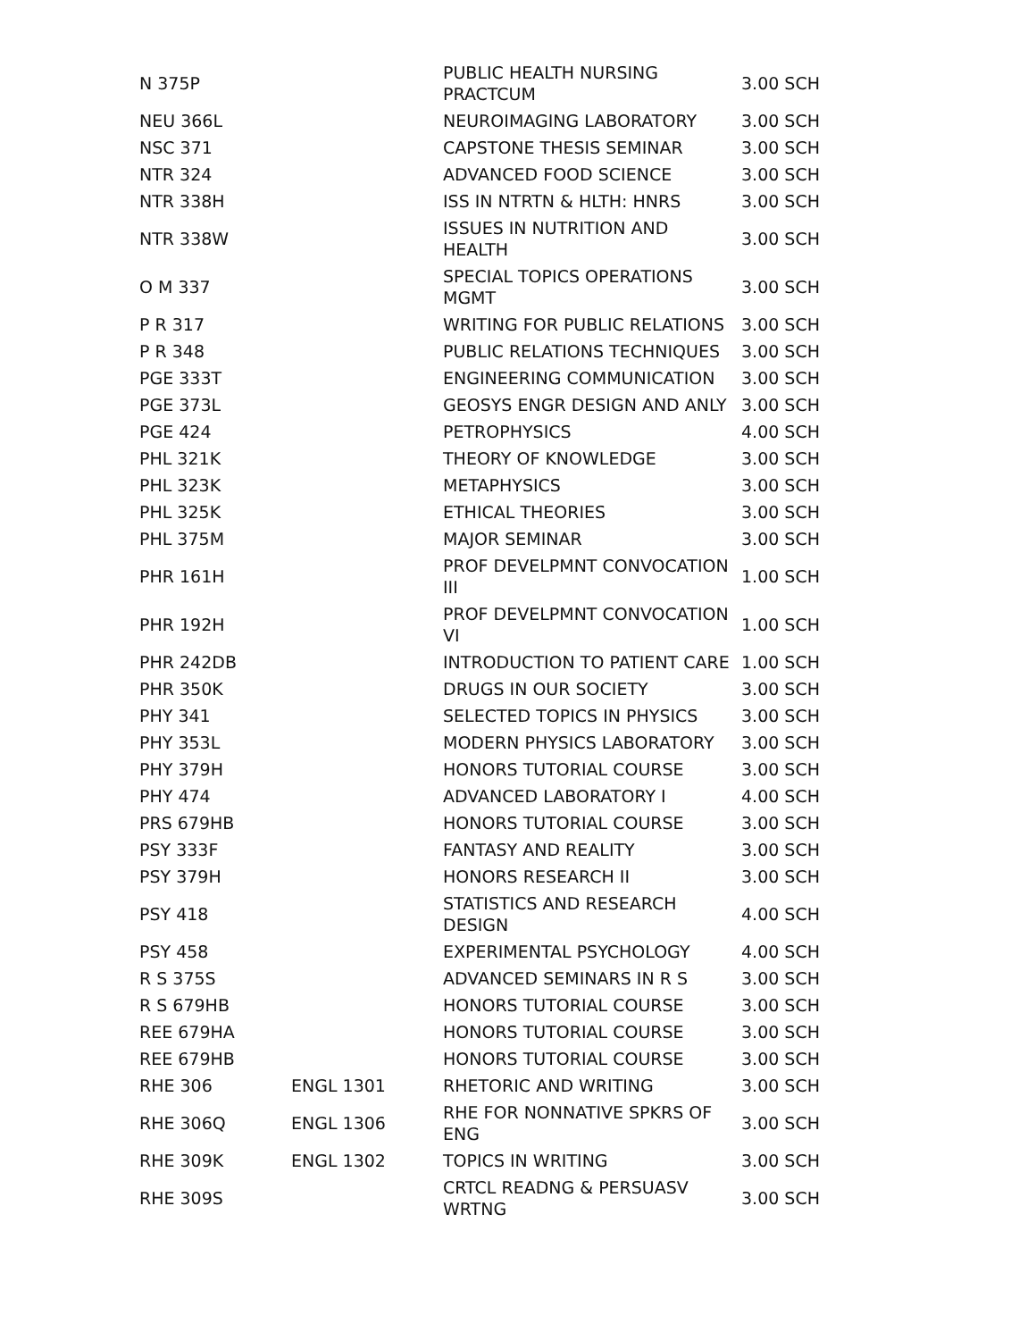| N 375P | | PUBLIC HEALTH NURSING PRACTCUM | 3.00 SCH |
| NEU 366L | | NEUROIMAGING LABORATORY | 3.00 SCH |
| NSC 371 | | CAPSTONE THESIS SEMINAR | 3.00 SCH |
| NTR 324 | | ADVANCED FOOD SCIENCE | 3.00 SCH |
| NTR 338H | | ISS IN NTRTN & HLTH: HNRS | 3.00 SCH |
| NTR 338W | | ISSUES IN NUTRITION AND HEALTH | 3.00 SCH |
| O M 337 | | SPECIAL TOPICS OPERATIONS MGMT | 3.00 SCH |
| P R 317 | | WRITING FOR PUBLIC RELATIONS | 3.00 SCH |
| P R 348 | | PUBLIC RELATIONS TECHNIQUES | 3.00 SCH |
| PGE 333T | | ENGINEERING COMMUNICATION | 3.00 SCH |
| PGE 373L | | GEOSYS ENGR DESIGN AND ANLY | 3.00 SCH |
| PGE 424 | | PETROPHYSICS | 4.00 SCH |
| PHL 321K | | THEORY OF KNOWLEDGE | 3.00 SCH |
| PHL 323K | | METAPHYSICS | 3.00 SCH |
| PHL 325K | | ETHICAL THEORIES | 3.00 SCH |
| PHL 375M | | MAJOR SEMINAR | 3.00 SCH |
| PHR 161H | | PROF DEVELPMNT CONVOCATION III | 1.00 SCH |
| PHR 192H | | PROF DEVELPMNT CONVOCATION VI | 1.00 SCH |
| PHR 242DB | | INTRODUCTION TO PATIENT CARE | 1.00 SCH |
| PHR 350K | | DRUGS IN OUR SOCIETY | 3.00 SCH |
| PHY 341 | | SELECTED TOPICS IN PHYSICS | 3.00 SCH |
| PHY 353L | | MODERN PHYSICS LABORATORY | 3.00 SCH |
| PHY 379H | | HONORS TUTORIAL COURSE | 3.00 SCH |
| PHY 474 | | ADVANCED LABORATORY I | 4.00 SCH |
| PRS 679HB | | HONORS TUTORIAL COURSE | 3.00 SCH |
| PSY 333F | | FANTASY AND REALITY | 3.00 SCH |
| PSY 379H | | HONORS RESEARCH II | 3.00 SCH |
| PSY 418 | | STATISTICS AND RESEARCH DESIGN | 4.00 SCH |
| PSY 458 | | EXPERIMENTAL PSYCHOLOGY | 4.00 SCH |
| R S 375S | | ADVANCED SEMINARS IN R S | 3.00 SCH |
| R S 679HB | | HONORS TUTORIAL COURSE | 3.00 SCH |
| REE 679HA | | HONORS TUTORIAL COURSE | 3.00 SCH |
| REE 679HB | | HONORS TUTORIAL COURSE | 3.00 SCH |
| RHE 306 | ENGL 1301 | RHETORIC AND WRITING | 3.00 SCH |
| RHE 306Q | ENGL 1306 | RHE FOR NONNATIVE SPKRS OF ENG | 3.00 SCH |
| RHE 309K | ENGL 1302 | TOPICS IN WRITING | 3.00 SCH |
| RHE 309S | | CRTCL READNG & PERSUASV WRTNG | 3.00 SCH |